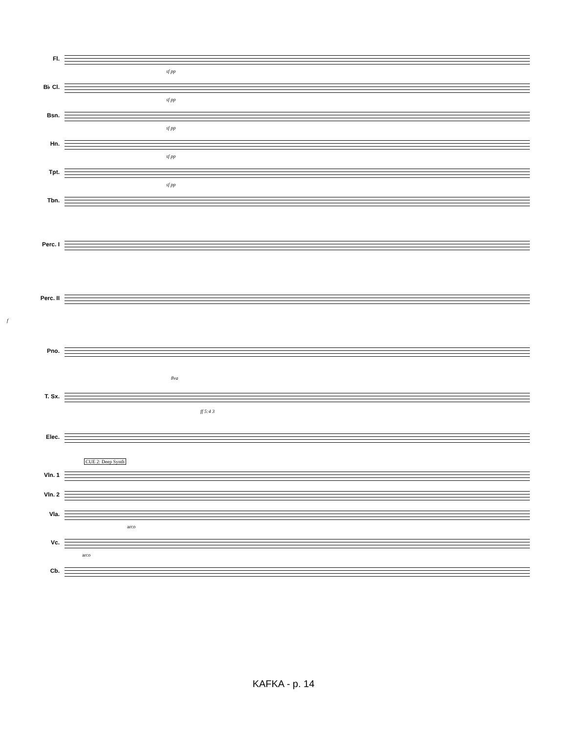Fl.
sf pp
B♭ Cl.
sf pp
Bsn.
sf pp
Hn.
sf pp
Tpt.
sf pp
Tbn.
Perc. I
Perc. II
f
Pno.
8va
T. Sx.
ff 5:4 3
Elec.
CUE 2: Deep Synth
Vln. 1
Vln. 2
Vla.
arco
Vc.
arco
Cb.
KAFKA - p. 14